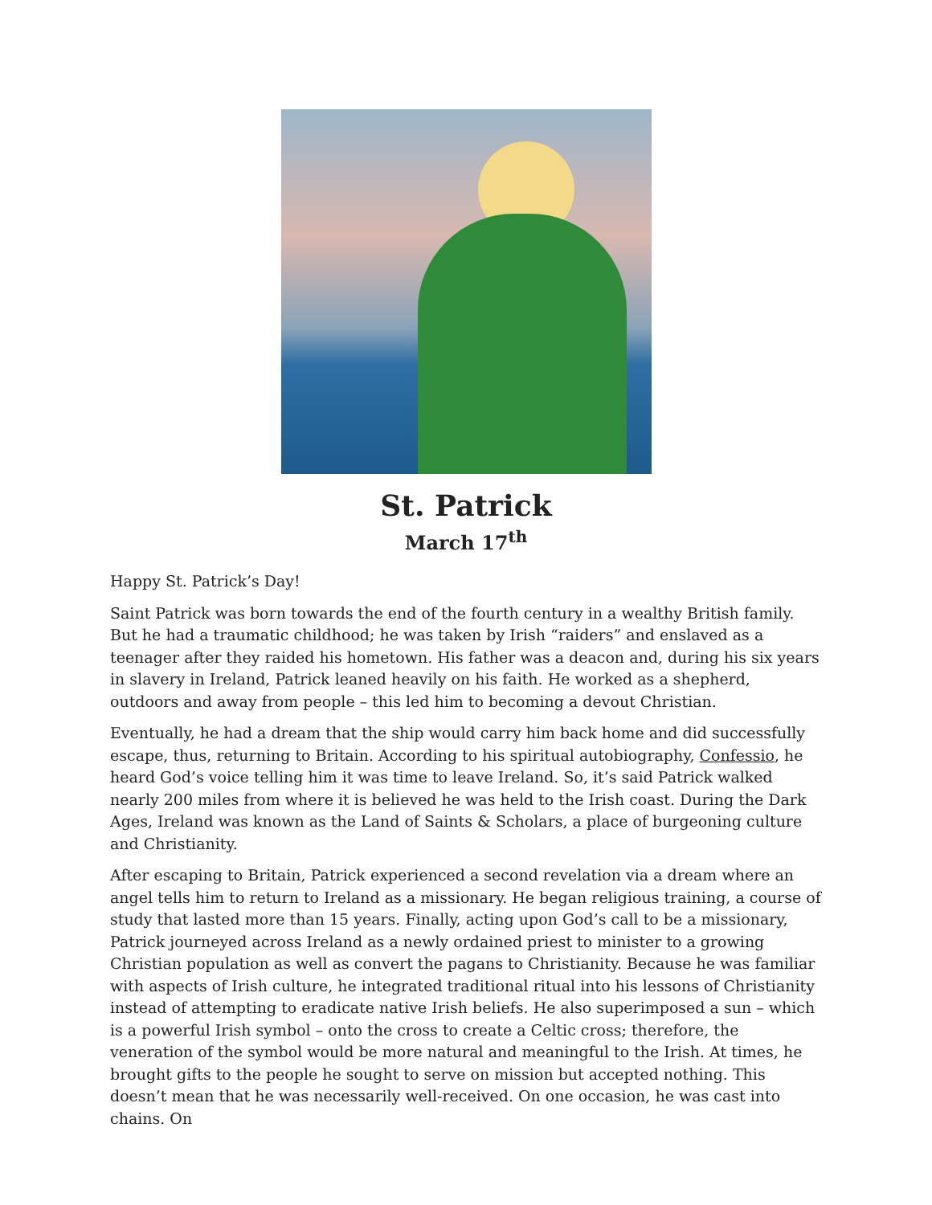St. Patrick
March 17<sup>th</sup>
Happy St. Patrick’s Day!
Saint Patrick was born towards the end of the fourth century in a wealthy British family. But he had a traumatic childhood; he was taken by Irish “raiders” and enslaved as a teenager after they raided his hometown. His father was a deacon and, during his six years in slavery in Ireland, Patrick leaned heavily on his faith. He worked as a shepherd, outdoors and away from people – this led him to becoming a devout Christian.
Eventually, he had a dream that the ship would carry him back home and did successfully escape, thus, returning to Britain. According to his spiritual autobiography, Confessio, he heard God’s voice telling him it was time to leave Ireland. So, it’s said Patrick walked nearly 200 miles from where it is believed he was held to the Irish coast. During the Dark Ages, Ireland was known as the Land of Saints & Scholars, a place of burgeoning culture and Christianity.
After escaping to Britain, Patrick experienced a second revelation via a dream where an angel tells him to return to Ireland as a missionary. He began religious training, a course of study that lasted more than 15 years. Finally, acting upon God’s call to be a missionary, Patrick journeyed across Ireland as a newly ordained priest to minister to a growing Christian population as well as convert the pagans to Christianity. Because he was familiar with aspects of Irish culture, he integrated traditional ritual into his lessons of Christianity instead of attempting to eradicate native Irish beliefs. He also superimposed a sun – which is a powerful Irish symbol – onto the cross to create a Celtic cross; therefore, the veneration of the symbol would be more natural and meaningful to the Irish. At times, he brought gifts to the people he sought to serve on mission but accepted nothing. This doesn’t mean that he was necessarily well-received. On one occasion, he was cast into chains. On